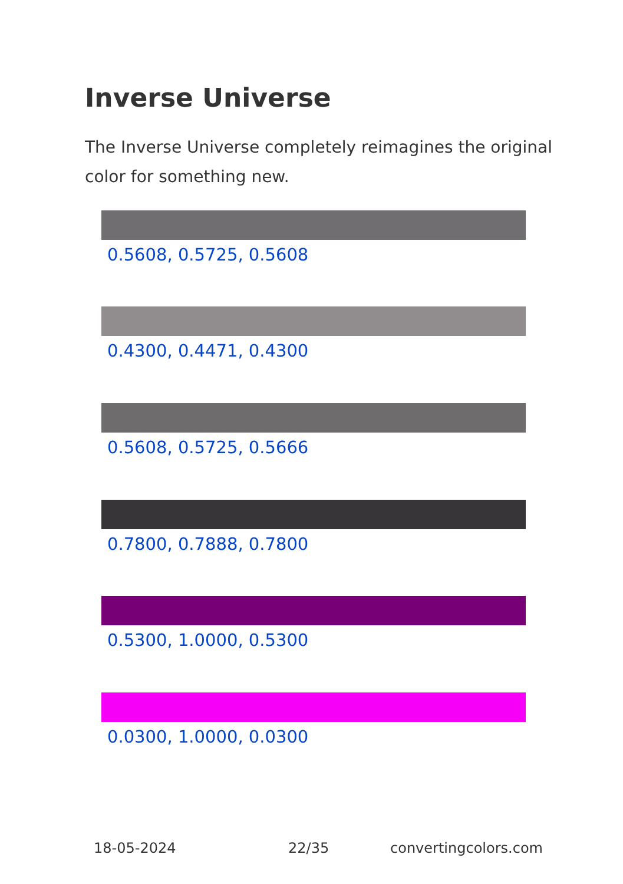Inverse Universe
The Inverse Universe completely reimagines the original color for something new.
0.5608, 0.5725, 0.5608
0.4300, 0.4471, 0.4300
0.5608, 0.5725, 0.5666
0.7800, 0.7888, 0.7800
0.5300, 1.0000, 0.5300
0.0300, 1.0000, 0.0300
18-05-2024 22/35 convertingcolors.com